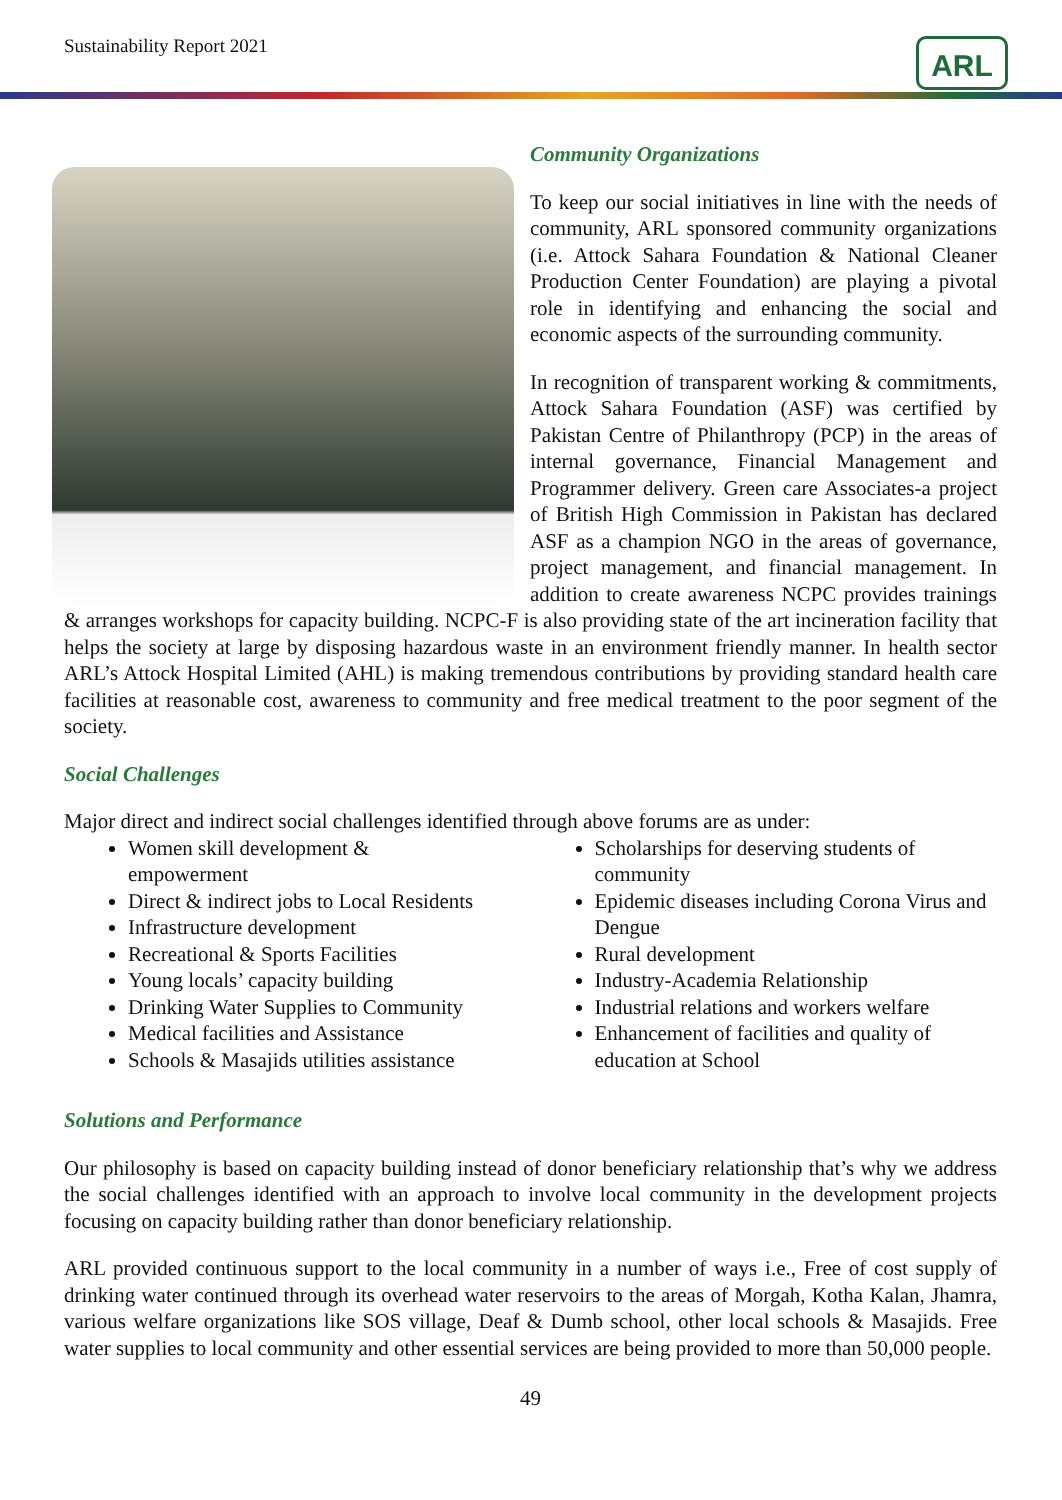Sustainability Report 2021 ARL
Community Organizations
To keep our social initiatives in line with the needs of community, ARL sponsored community organizations (i.e. Attock Sahara Foundation & National Cleaner Production Center Foundation) are playing a pivotal role in identifying and enhancing the social and economic aspects of the surrounding community.
In recognition of transparent working & commitments, Attock Sahara Foundation (ASF) was certified by Pakistan Centre of Philanthropy (PCP) in the areas of internal governance, Financial Management and Programmer delivery. Green care Associates-a project of British High Commission in Pakistan has declared ASF as a champion NGO in the areas of governance, project management, and financial management. In addition to create awareness NCPC provides trainings & arranges workshops for capacity building. NCPC-F is also providing state of the art incineration facility that helps the society at large by disposing hazardous waste in an environment friendly manner. In health sector ARL’s Attock Hospital Limited (AHL) is making tremendous contributions by providing standard health care facilities at reasonable cost, awareness to community and free medical treatment to the poor segment of the society.
Social Challenges
Major direct and indirect social challenges identified through above forums are as under:
Women skill development &
empowerment
Direct & indirect jobs to Local Residents
Infrastructure development
Recreational & Sports Facilities
Young locals’ capacity building
Drinking Water Supplies to Community
Medical facilities and Assistance
Schools & Masajids utilities assistance
Scholarships for deserving students of community
Epidemic diseases including Corona Virus and Dengue
Rural development
Industry-Academia Relationship
Industrial relations and workers welfare
Enhancement of facilities and quality of education at School
Solutions and Performance
Our philosophy is based on capacity building instead of donor beneficiary relationship that’s why we address the social challenges identified with an approach to involve local community in the development projects focusing on capacity building rather than donor beneficiary relationship.
ARL provided continuous support to the local community in a number of ways i.e., Free of cost supply of drinking water continued through its overhead water reservoirs to the areas of Morgah, Kotha Kalan, Jhamra, various welfare organizations like SOS village, Deaf & Dumb school, other local schools & Masajids. Free water supplies to local community and other essential services are being provided to more than 50,000 people.
49